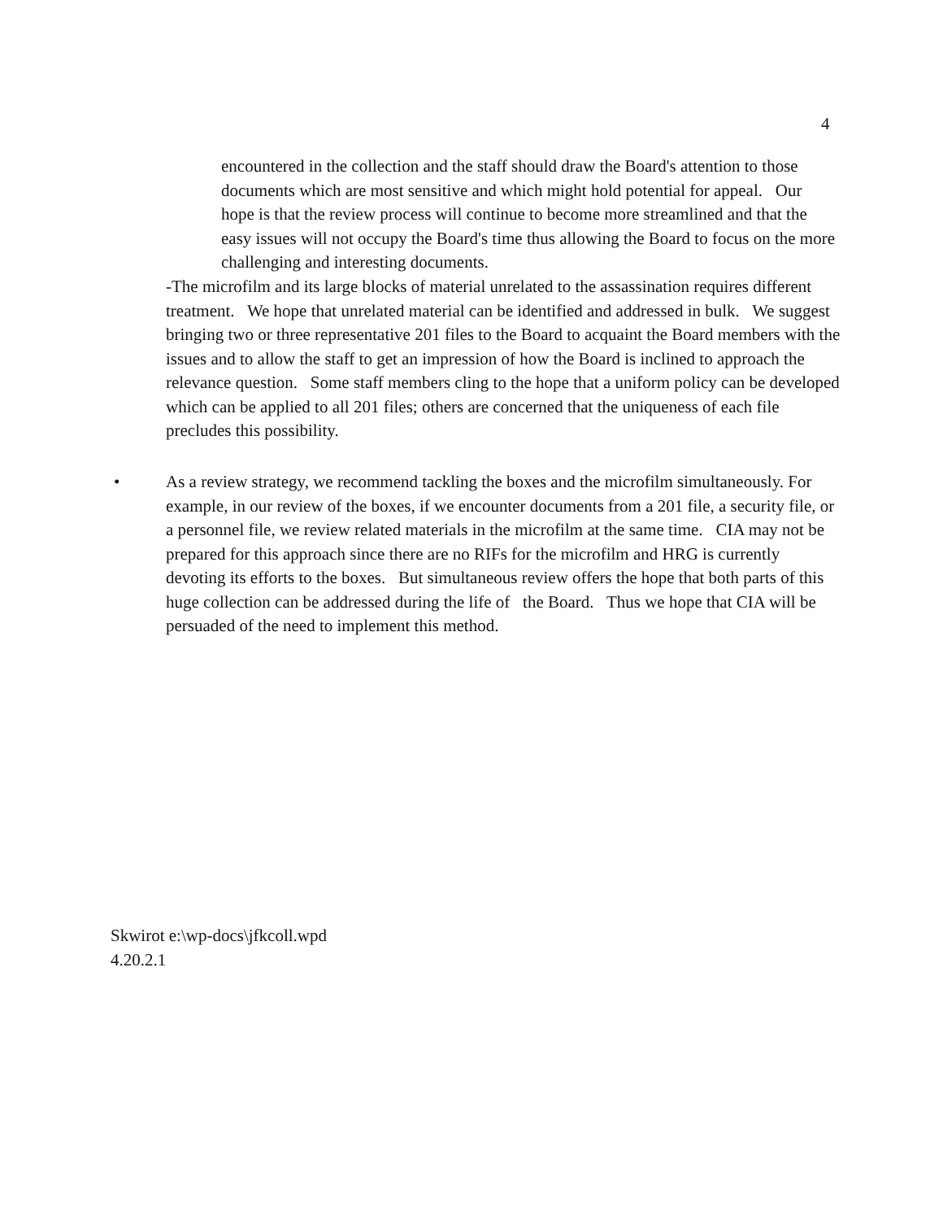4
encountered in the collection and the staff should draw the Board's attention to those documents which are most sensitive and which might hold potential for appeal. Our hope is that the review process will continue to become more streamlined and that the easy issues will not occupy the Board's time thus allowing the Board to focus on the more challenging and interesting documents.
-The microfilm and its large blocks of material unrelated to the assassination requires different treatment. We hope that unrelated material can be identified and addressed in bulk. We suggest bringing two or three representative 201 files to the Board to acquaint the Board members with the issues and to allow the staff to get an impression of how the Board is inclined to approach the relevance question. Some staff members cling to the hope that a uniform policy can be developed which can be applied to all 201 files; others are concerned that the uniqueness of each file precludes this possibility.
• As a review strategy, we recommend tackling the boxes and the microfilm simultaneously. For example, in our review of the boxes, if we encounter documents from a 201 file, a security file, or a personnel file, we review related materials in the microfilm at the same time. CIA may not be prepared for this approach since there are no RIFs for the microfilm and HRG is currently devoting its efforts to the boxes. But simultaneous review offers the hope that both parts of this huge collection can be addressed during the life of the Board. Thus we hope that CIA will be persuaded of the need to implement this method.
Skwirot e:\wp-docs\jfkcoll.wpd
4.20.2.1